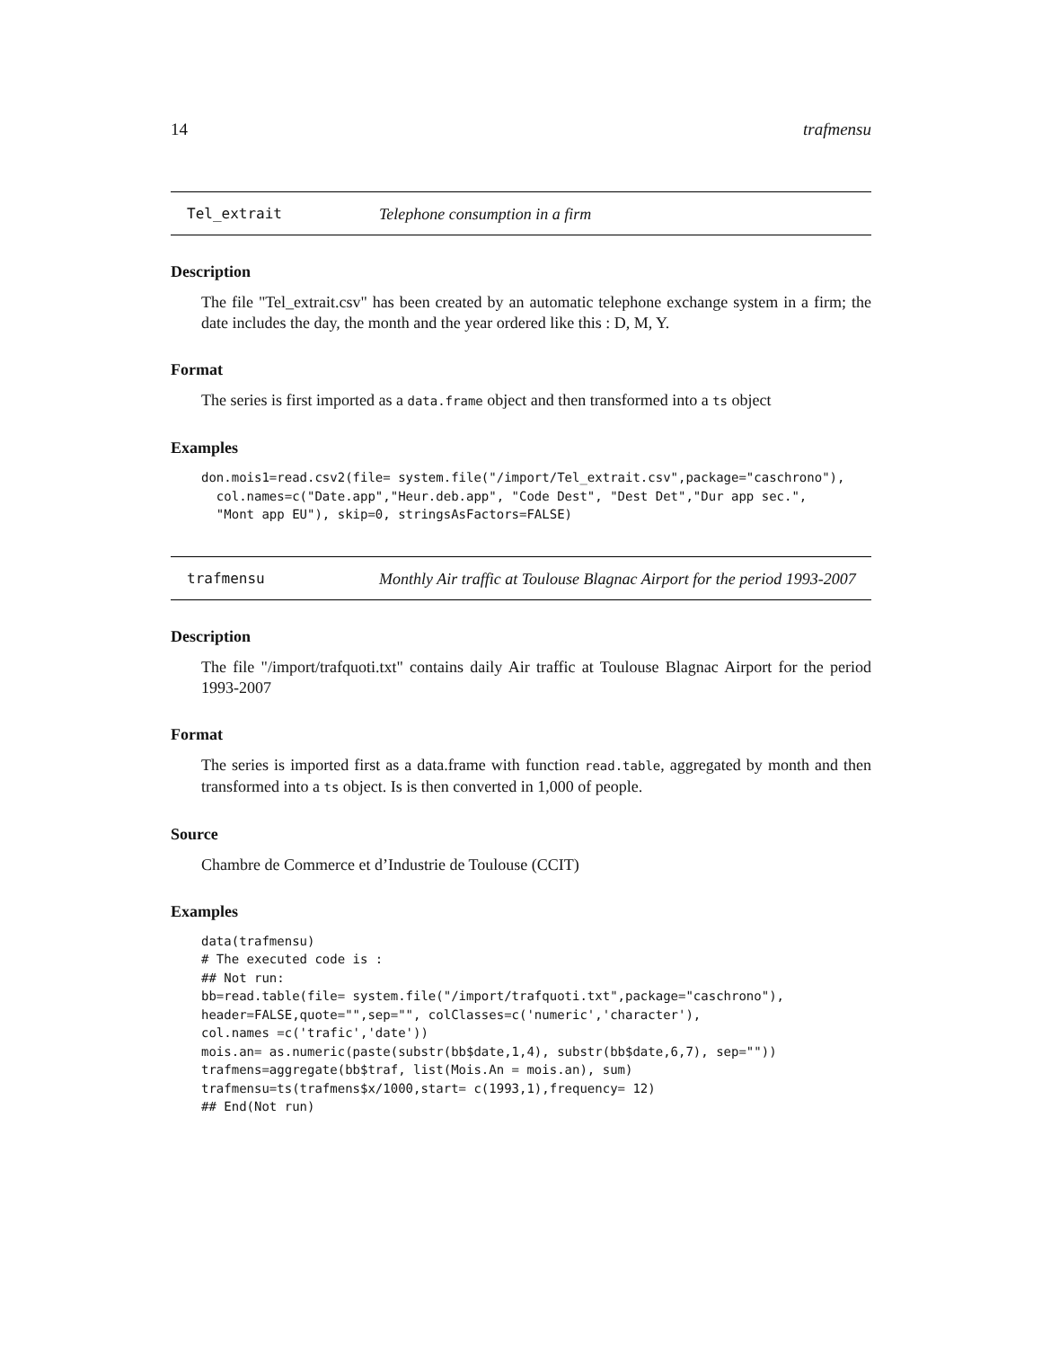14 trafmensu
Tel_extrait Telephone consumption in a firm
Description
The file "Tel_extrait.csv" has been created by an automatic telephone exchange system in a firm; the date includes the day, the month and the year ordered like this : D, M, Y.
Format
The series is first imported as a data.frame object and then transformed into a ts object
Examples
don.mois1=read.csv2(file= system.file("/import/Tel_extrait.csv",package="caschrono"),
  col.names=c("Date.app","Heur.deb.app", "Code Dest", "Dest Det","Dur app sec.",
  "Mont app EU"), skip=0, stringsAsFactors=FALSE)
trafmensu Monthly Air traffic at Toulouse Blagnac Airport for the period 1993-2007
Description
The file "/import/trafquoti.txt" contains daily Air traffic at Toulouse Blagnac Airport for the period 1993-2007
Format
The series is imported first as a data.frame with function read.table, aggregated by month and then transformed into a ts object. Is is then converted in 1,000 of people.
Source
Chambre de Commerce et d’Industrie de Toulouse (CCIT)
Examples
data(trafmensu)
# The executed code is :
## Not run:
bb=read.table(file= system.file("/import/trafquoti.txt",package="caschrono"),
header=FALSE,quote="",sep="", colClasses=c('numeric','character'),
col.names =c('trafic','date'))
mois.an= as.numeric(paste(substr(bb$date,1,4), substr(bb$date,6,7), sep=""))
trafmens=aggregate(bb$traf, list(Mois.An = mois.an), sum)
trafmensu=ts(trafmens$x/1000,start= c(1993,1),frequency= 12)
## End(Not run)